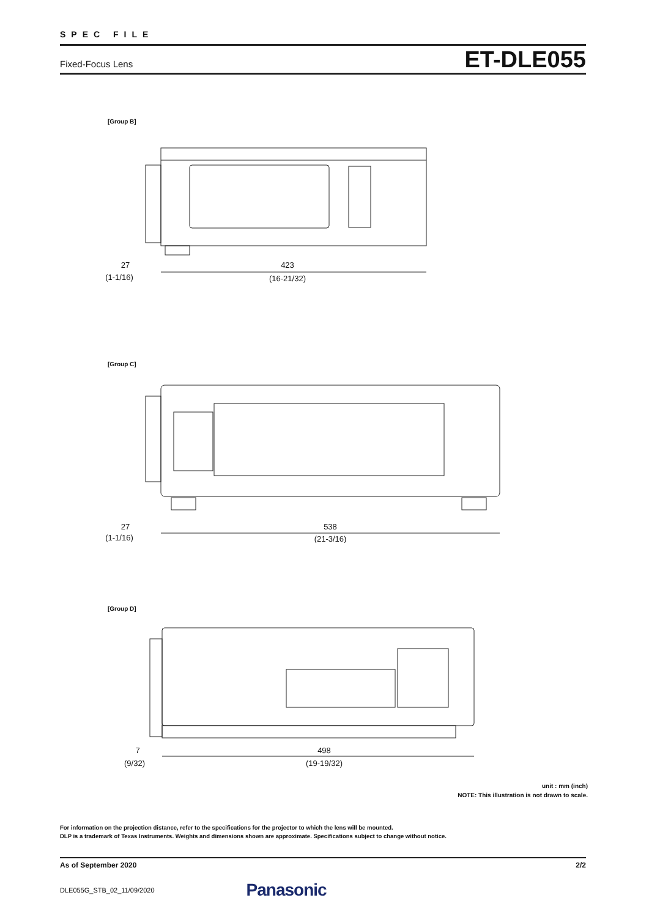SPEC FILE
Fixed-Focus Lens ET-DLE055
[Group B]
423
(16-21/32)
27
(1-1/16)
[Group C]
538
(21-3/16)
27
(1-1/16)
[Group D]
498
(19-19/32)
7
(9/32)
unit : mm (inch)
NOTE: This illustration is not drawn to scale.
For information on the projection distance, refer to the specifications for the projector to which the lens will be mounted.
DLP is a trademark of Texas Instruments. Weights and dimensions shown are approximate. Specifications subject to change without notice.
As of September 2020 2/2
DLE055G_STB_02_11/09/2020 Panasonic